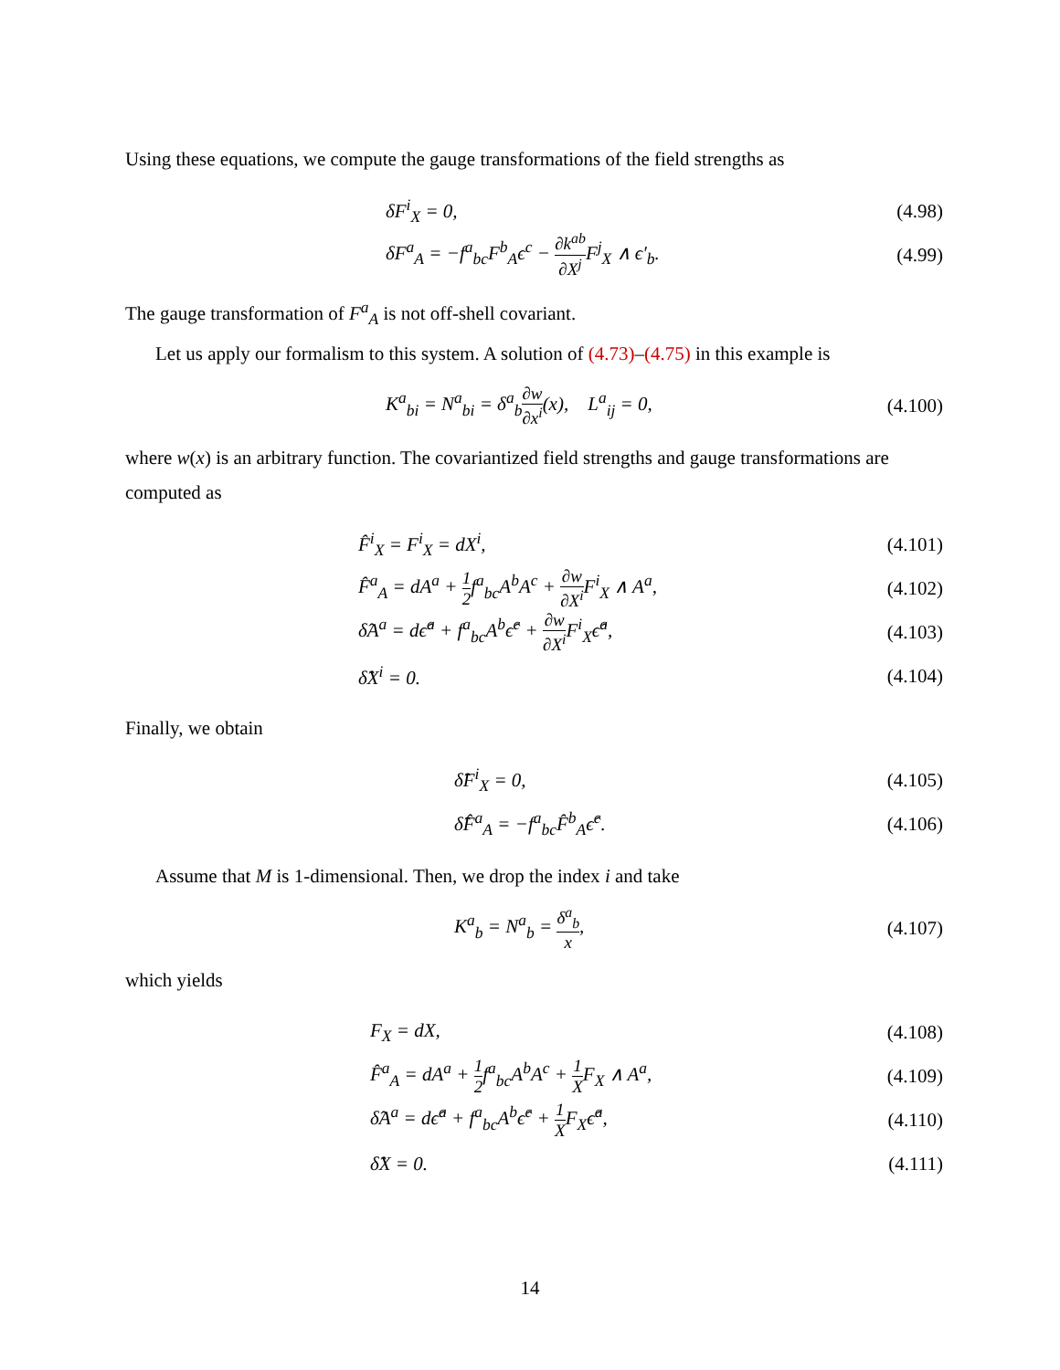Using these equations, we compute the gauge transformations of the field strengths as
δF<sup>i</sup><sub>X</sub> = 0, (4.98)
δF<sup>a</sup><sub>A</sub> = −f<sup>a</sup><sub>bc</sub>F<sup>b</sup><sub>A</sub>ϵ<sup>c</sup> − ∂k<sup>ab</sup> ∂X<sup>j</sup> F<sup>j</sup><sub>X</sub> ∧ ϵ′<sub>b</sub>. (4.99)
The gauge transformation of F<sup>a</sup><sub>A</sub> is not off-shell covariant.
Let us apply our formalism to this system. A solution of (4.73)–(4.75) in this example is
K<sup>a</sup><sub>bi</sub> = N<sup>a</sup><sub>bi</sub> = δ<sup>a</sup><sub>b</sub>∂w ∂x<sup>i</sup>(x), L<sup>a</sup><sub>ij</sub> = 0, (4.100)
where w(x) is an arbitrary function. The covariantized field strengths and gauge transformations are computed as
F̂<sup>i</sup><sub>X</sub> = F<sup>i</sup><sub>X</sub> = dX<sup>i</sup>, (4.101)
F̂<sup>a</sup><sub>A</sub> = dA<sup>a</sup> + 1 2f<sup>a</sup><sub>bc</sub>A<sup>b</sup>A<sup>c</sup> + ∂w ∂X<sup>i</sup> F<sup>i</sup><sub>X</sub> ∧ A<sup>a</sup>, (4.102)
δ̂A<sup>a</sup> = dϵ̂<sup>a</sup> + f<sup>a</sup><sub>bc</sub>A<sup>b</sup>ϵ̂<sup>c</sup> + ∂w ∂X<sup>i</sup> F<sup>i</sup><sub>X</sub>ϵ̂<sup>a</sup>, (4.103)
δ̂X<sup>i</sup> = 0. (4.104)
Finally, we obtain
δ̂F<sup>i</sup><sub>X</sub> = 0, (4.105)
δ̂F̂<sup>a</sup><sub>A</sub> = −f<sup>a</sup><sub>bc</sub>F̂<sup>b</sup><sub>A</sub>ϵ̂<sup>c</sup>. (4.106)
Assume that M is 1-dimensional. Then, we drop the index i and take
K<sup>a</sup><sub>b</sub> = N<sup>a</sup><sub>b</sub> = δ<sup>a</sup><sub>b</sub> x, (4.107)
which yields
F<sub>X</sub> = dX, (4.108)
F̂<sup>a</sup><sub>A</sub> = dA<sup>a</sup> + 1 2f<sup>a</sup><sub>bc</sub>A<sup>b</sup>A<sup>c</sup> + 1 XF<sub>X</sub> ∧ A<sup>a</sup>, (4.109)
δ̂A<sup>a</sup> = dϵ̂<sup>a</sup> + f<sup>a</sup><sub>bc</sub>A<sup>b</sup>ϵ̂<sup>c</sup> + 1 XF<sub>X</sub>ϵ̂<sup>a</sup>, (4.110)
δ̂X = 0. (4.111)
14